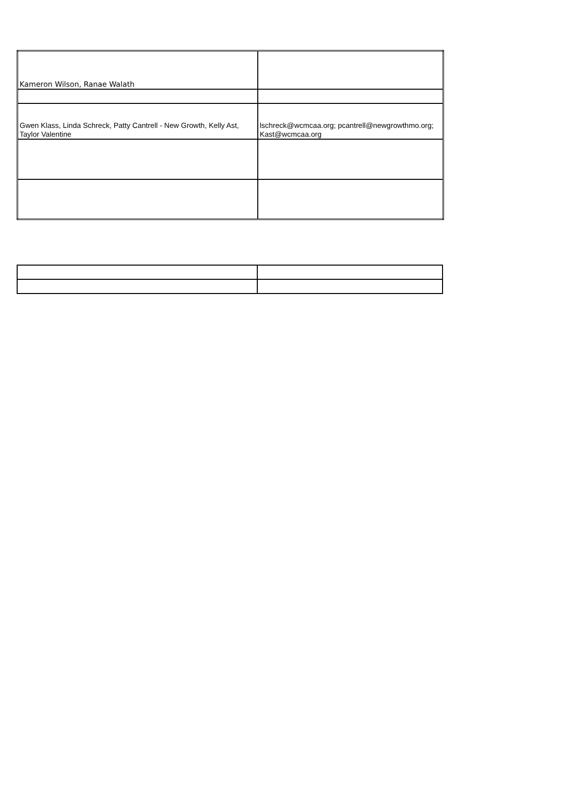| Kameron Wilson, Ranae Walath | |
| Gwen Klass, Linda Schreck, Patty Cantrell - New Growth, Kelly Ast, Taylor Valentine | lschreck@wcmcaa.org; pcantrell@newgrowthmo.org; Kast@wcmcaa.org |